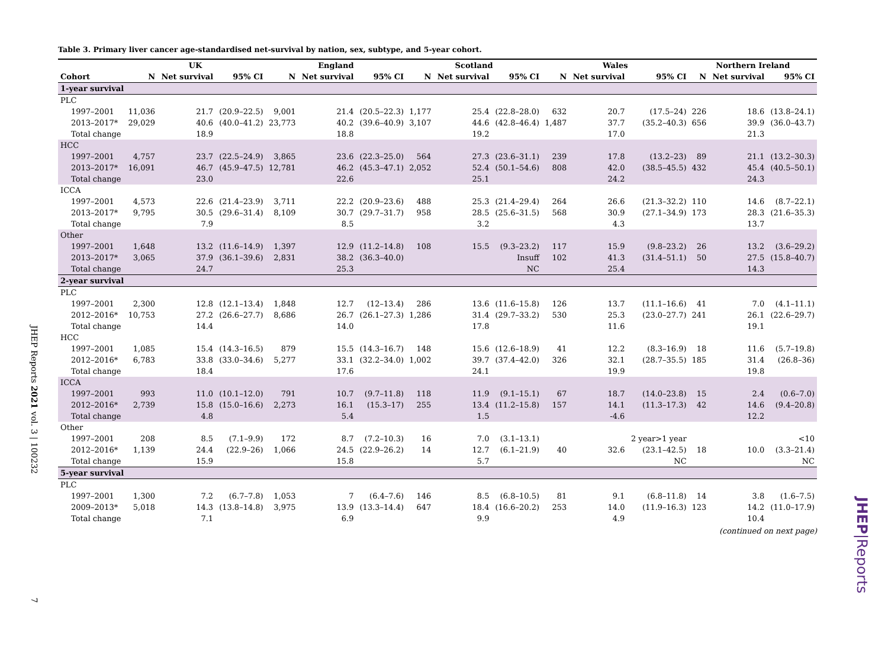Table 3. Primary liver cancer age-standardised net-survival by nation, sex, subtype, and 5-year cohort.
| | UK | | | England | | | Scotland | | | Wales | | | Northern Ireland | | |
| --- | --- | --- | --- | --- | --- | --- | --- | --- | --- | --- | --- | --- | --- | --- | --- |
| Cohort | N | Net survival | 95% CI | N | Net survival | 95% CI | N | Net survival | 95% CI | N | Net survival | 95% CI | N | Net survival | 95% CI |
| 1-year survival | | | | | | | | | | | | | | | |
| PLC | | | | | | | | | | | | | | | |
| 1997–2001 | 11,036 | 21.7 | (20.9–22.5) | 9,001 | 21.4 | (20.5–22.3) | 1,177 | 25.4 | (22.8–28.0) | 632 | 20.7 | (17.5–24) | 226 | 18.6 | (13.8–24.1) |
| 2013–2017* | 29,029 | 40.6 | (40.0–41.2) | 23,773 | 40.2 | (39.6–40.9) | 3,107 | 44.6 | (42.8–46.4) | 1,487 | 37.7 | (35.2–40.3) | 656 | 39.9 | (36.0–43.7) |
| Total change | | 18.9 | | | 18.8 | | | 19.2 | | | 17.0 | | | 21.3 | |
| HCC | | | | | | | | | | | | | | | |
| 1997–2001 | 4,757 | 23.7 | (22.5–24.9) | 3,865 | 23.6 | (22.3–25.0) | 564 | 27.3 | (23.6–31.1) | 239 | 17.8 | (13.2–23) | 89 | 21.1 | (13.2–30.3) |
| 2013–2017* | 16,091 | 46.7 | (45.9–47.5) | 12,781 | 46.2 | (45.3–47.1) | 2,052 | 52.4 | (50.1–54.6) | 808 | 42.0 | (38.5–45.5) | 432 | 45.4 | (40.5–50.1) |
| Total change | | 23.0 | | | 22.6 | | | 25.1 | | | 24.2 | | | 24.3 | |
| ICCA | | | | | | | | | | | | | | | |
| 1997–2001 | 4,573 | 22.6 | (21.4–23.9) | 3,711 | 22.2 | (20.9–23.6) | 488 | 25.3 | (21.4–29.4) | 264 | 26.6 | (21.3–32.2) | 110 | 14.6 | (8.7–22.1) |
| 2013–2017* | 9,795 | 30.5 | (29.6–31.4) | 8,109 | 30.7 | (29.7–31.7) | 958 | 28.5 | (25.6–31.5) | 568 | 30.9 | (27.1–34.9) | 173 | 28.3 | (21.6–35.3) |
| Total change | | 7.9 | | | 8.5 | | | 3.2 | | | 4.3 | | | 13.7 | |
| Other | | | | | | | | | | | | | | | |
| 1997–2001 | 1,648 | 13.2 | (11.6–14.9) | 1,397 | 12.9 | (11.2–14.8) | 108 | 15.5 | (9.3–23.2) | 117 | 15.9 | (9.8–23.2) | 26 | 13.2 | (3.6–29.2) |
| 2013–2017* | 3,065 | 37.9 | (36.1–39.6) | 2,831 | 38.2 | (36.3–40.0) | | | Insuff | 102 | 41.3 | (31.4–51.1) | 50 | 27.5 | (15.8–40.7) |
| Total change | | 24.7 | | | 25.3 | | | | NC | | 25.4 | | | 14.3 | |
| 2-year survival | | | | | | | | | | | | | | | |
| PLC | | | | | | | | | | | | | | | |
| 1997–2001 | 2,300 | 12.8 | (12.1–13.4) | 1,848 | 12.7 | (12–13.4) | 286 | 13.6 | (11.6–15.8) | 126 | 13.7 | (11.1–16.6) | 41 | 7.0 | (4.1–11.1) |
| 2012–2016* | 10,753 | 27.2 | (26.6–27.7) | 8,686 | 26.7 | (26.1–27.3) | 1,286 | 31.4 | (29.7–33.2) | 530 | 25.3 | (23.0–27.7) | 241 | 26.1 | (22.6–29.7) |
| Total change | | 14.4 | | | 14.0 | | | 17.8 | | | 11.6 | | | 19.1 | |
| HCC | | | | | | | | | | | | | | | |
| 1997–2001 | 1,085 | 15.4 | (14.3–16.5) | 879 | 15.5 | (14.3–16.7) | 148 | 15.6 | (12.6–18.9) | 41 | 12.2 | (8.3–16.9) | 18 | 11.6 | (5.7–19.8) |
| 2012–2016* | 6,783 | 33.8 | (33.0–34.6) | 5,277 | 33.1 | (32.2–34.0) | 1,002 | 39.7 | (37.4–42.0) | 326 | 32.1 | (28.7–35.5) | 185 | 31.4 | (26.8–36) |
| Total change | | 18.4 | | | 17.6 | | | 24.1 | | | 19.9 | | | 19.8 | |
| ICCA | | | | | | | | | | | | | | | |
| 1997–2001 | 993 | 11.0 | (10.1–12.0) | 791 | 10.7 | (9.7–11.8) | 118 | 11.9 | (9.1–15.1) | 67 | 18.7 | (14.0–23.8) | 15 | 2.4 | (0.6–7.0) |
| 2012–2016* | 2,739 | 15.8 | (15.0–16.6) | 2,273 | 16.1 | (15.3–17) | 255 | 13.4 | (11.2–15.8) | 157 | 14.1 | (11.3–17.3) | 42 | 14.6 | (9.4–20.8) |
| Total change | | 4.8 | | | 5.4 | | | 1.5 | | | -4.6 | | | 12.2 | |
| Other | | | | | | | | | | | | | | | |
| 1997–2001 | 208 | 8.5 | (7.1–9.9) | 172 | 8.7 | (7.2–10.3) | 16 | 7.0 | (3.1–13.1) | | | 2 year>1 year | | | <10 |
| 2012–2016* | 1,139 | 24.4 | (22.9–26) | 1,066 | 24.5 | (22.9–26.2) | 14 | 12.7 | (6.1–21.9) | 40 | 32.6 | (23.1–42.5) | 18 | 10.0 | (3.3–21.4) |
| Total change | | 15.9 | | | 15.8 | | | 5.7 | | | | NC | | | NC |
| 5-year survival | | | | | | | | | | | | | | | |
| PLC | | | | | | | | | | | | | | | |
| 1997–2001 | 1,300 | 7.2 | (6.7–7.8) | 1,053 | 7 | (6.4–7.6) | 146 | 8.5 | (6.8–10.5) | 81 | 9.1 | (6.8–11.8) | 14 | 3.8 | (1.6–7.5) |
| 2009–2013* | 5,018 | 14.3 | (13.8–14.8) | 3,975 | 13.9 | (13.3–14.4) | 647 | 18.4 | (16.6–20.2) | 253 | 14.0 | (11.9–16.3) | 123 | 14.2 | (11.0–17.9) |
| Total change | | 7.1 | | | 6.9 | | | 9.9 | | | 4.9 | | | 10.4 | |
(continued on next page)
JHEP Reports 2021 vol. 3 | 100232 7
JHEP|Reports